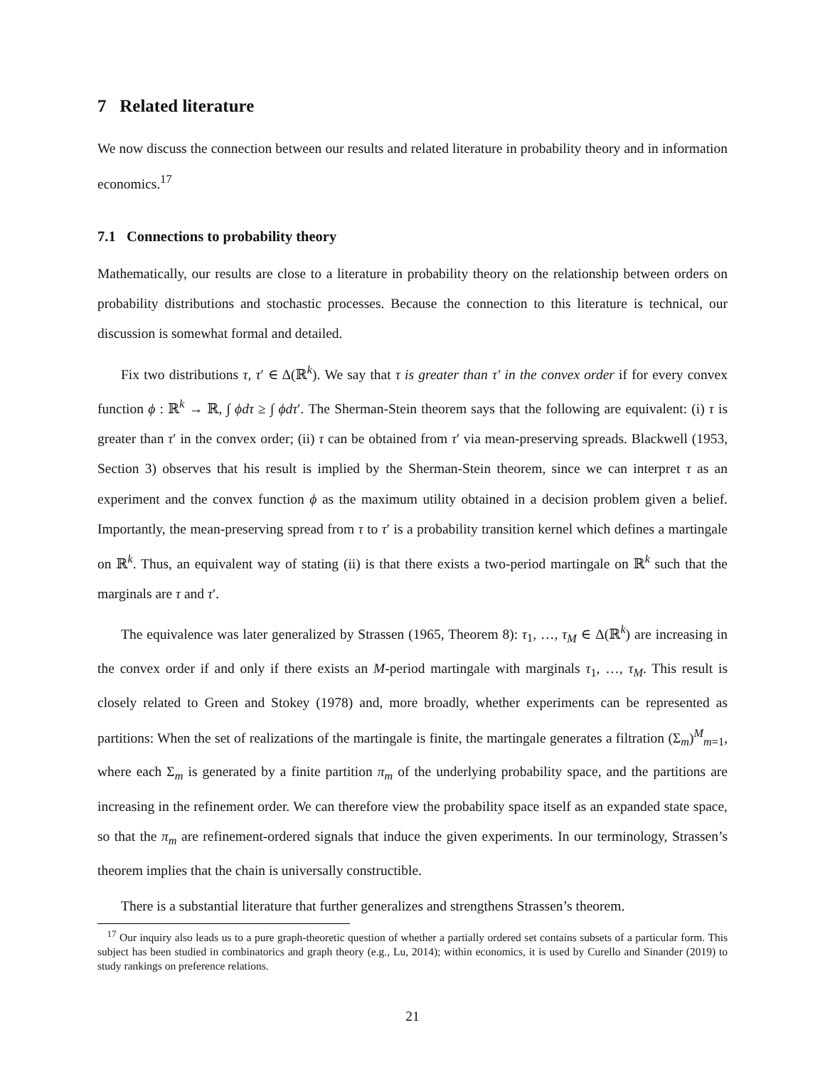7 Related literature
We now discuss the connection between our results and related literature in probability theory and in information economics.<sup>17</sup>
7.1 Connections to probability theory
Mathematically, our results are close to a literature in probability theory on the relationship between orders on probability distributions and stochastic processes. Because the connection to this literature is technical, our discussion is somewhat formal and detailed.
Fix two distributions τ, τ′ ∈ Δ(ℝ<sup>k</sup>). We say that τ is greater than τ′ in the convex order if for every convex function ϕ : ℝ<sup>k</sup> → ℝ, ∫ ϕdτ ≥ ∫ ϕdτ′. The Sherman-Stein theorem says that the following are equivalent: (i) τ is greater than τ′ in the convex order; (ii) τ can be obtained from τ′ via mean-preserving spreads. Blackwell (1953, Section 3) observes that his result is implied by the Sherman-Stein theorem, since we can interpret τ as an experiment and the convex function ϕ as the maximum utility obtained in a decision problem given a belief. Importantly, the mean-preserving spread from τ to τ′ is a probability transition kernel which defines a martingale on ℝ<sup>k</sup>. Thus, an equivalent way of stating (ii) is that there exists a two-period martingale on ℝ<sup>k</sup> such that the marginals are τ and τ′.
The equivalence was later generalized by Strassen (1965, Theorem 8): τ<sub>1</sub>, …, τ<sub>M</sub> ∈ Δ(ℝ<sup>k</sup>) are increasing in the convex order if and only if there exists an M-period martingale with marginals τ<sub>1</sub>, …, τ<sub>M</sub>. This result is closely related to Green and Stokey (1978) and, more broadly, whether experiments can be represented as partitions: When the set of realizations of the martingale is finite, the martingale generates a filtration (Σ<sub>m</sub>)<sup>M</sup><sub>m=1</sub>, where each Σ<sub>m</sub> is generated by a finite partition π<sub>m</sub> of the underlying probability space, and the partitions are increasing in the refinement order. We can therefore view the probability space itself as an expanded state space, so that the π<sub>m</sub> are refinement-ordered signals that induce the given experiments. In our terminology, Strassen’s theorem implies that the chain is universally constructible.
There is a substantial literature that further generalizes and strengthens Strassen’s theorem.
<sup>17</sup> Our inquiry also leads us to a pure graph-theoretic question of whether a partially ordered set contains subsets of a particular form. This subject has been studied in combinatorics and graph theory (e.g., Lu, 2014); within economics, it is used by Curello and Sinander (2019) to study rankings on preference relations.
21